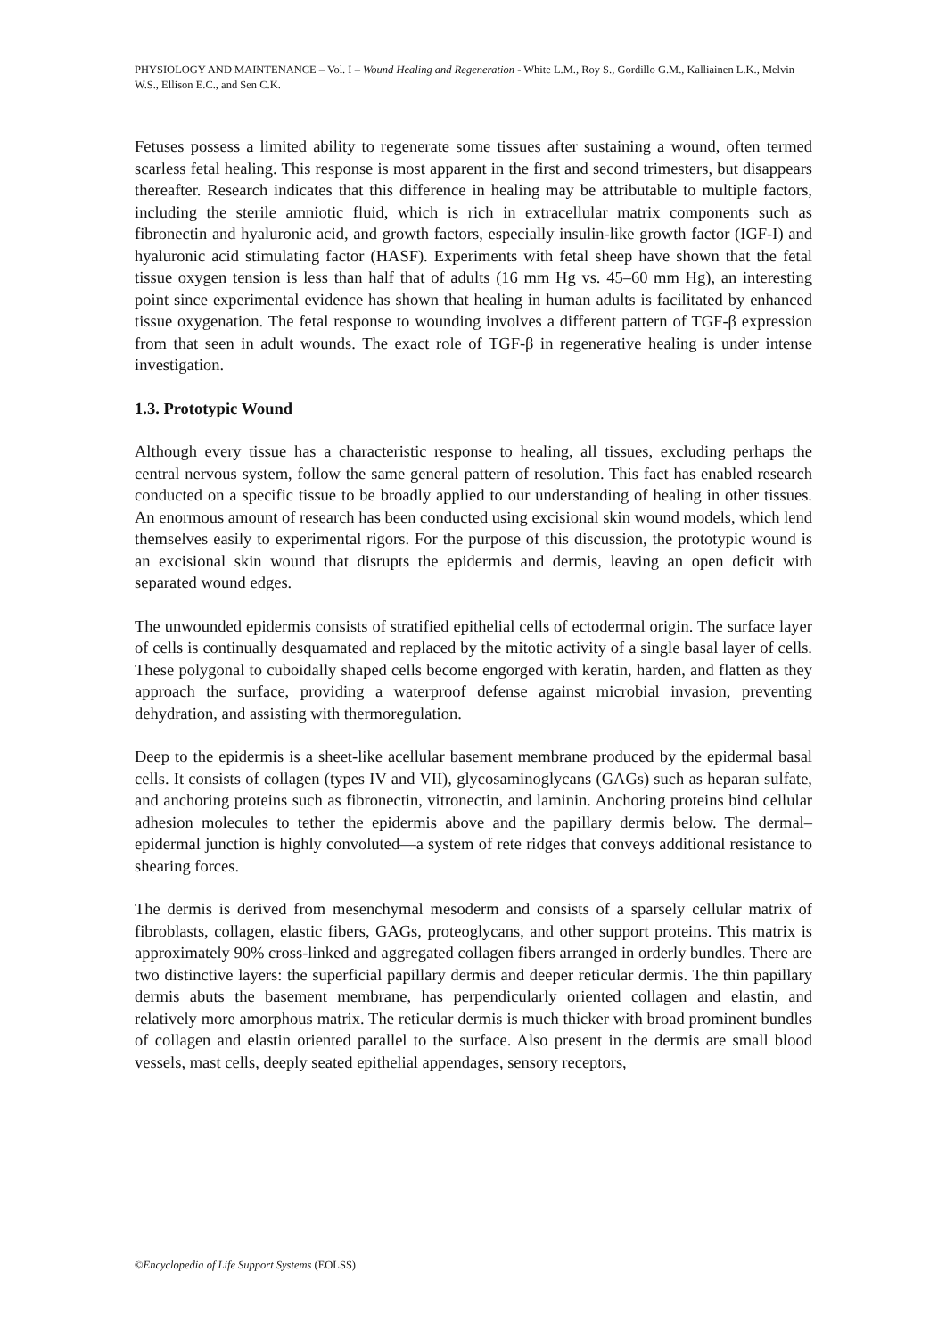PHYSIOLOGY AND MAINTENANCE – Vol. I – Wound Healing and Regeneration - White L.M., Roy S., Gordillo G.M., Kalliainen L.K., Melvin W.S., Ellison E.C., and Sen C.K.
Fetuses possess a limited ability to regenerate some tissues after sustaining a wound, often termed scarless fetal healing. This response is most apparent in the first and second trimesters, but disappears thereafter. Research indicates that this difference in healing may be attributable to multiple factors, including the sterile amniotic fluid, which is rich in extracellular matrix components such as fibronectin and hyaluronic acid, and growth factors, especially insulin-like growth factor (IGF-I) and hyaluronic acid stimulating factor (HASF). Experiments with fetal sheep have shown that the fetal tissue oxygen tension is less than half that of adults (16 mm Hg vs. 45–60 mm Hg), an interesting point since experimental evidence has shown that healing in human adults is facilitated by enhanced tissue oxygenation. The fetal response to wounding involves a different pattern of TGF-β expression from that seen in adult wounds. The exact role of TGF-β in regenerative healing is under intense investigation.
1.3. Prototypic Wound
Although every tissue has a characteristic response to healing, all tissues, excluding perhaps the central nervous system, follow the same general pattern of resolution. This fact has enabled research conducted on a specific tissue to be broadly applied to our understanding of healing in other tissues. An enormous amount of research has been conducted using excisional skin wound models, which lend themselves easily to experimental rigors. For the purpose of this discussion, the prototypic wound is an excisional skin wound that disrupts the epidermis and dermis, leaving an open deficit with separated wound edges.
The unwounded epidermis consists of stratified epithelial cells of ectodermal origin. The surface layer of cells is continually desquamated and replaced by the mitotic activity of a single basal layer of cells. These polygonal to cuboidally shaped cells become engorged with keratin, harden, and flatten as they approach the surface, providing a waterproof defense against microbial invasion, preventing dehydration, and assisting with thermoregulation.
Deep to the epidermis is a sheet-like acellular basement membrane produced by the epidermal basal cells. It consists of collagen (types IV and VII), glycosaminoglycans (GAGs) such as heparan sulfate, and anchoring proteins such as fibronectin, vitronectin, and laminin. Anchoring proteins bind cellular adhesion molecules to tether the epidermis above and the papillary dermis below. The dermal–epidermal junction is highly convoluted—a system of rete ridges that conveys additional resistance to shearing forces.
The dermis is derived from mesenchymal mesoderm and consists of a sparsely cellular matrix of fibroblasts, collagen, elastic fibers, GAGs, proteoglycans, and other support proteins. This matrix is approximately 90% cross-linked and aggregated collagen fibers arranged in orderly bundles. There are two distinctive layers: the superficial papillary dermis and deeper reticular dermis. The thin papillary dermis abuts the basement membrane, has perpendicularly oriented collagen and elastin, and relatively more amorphous matrix. The reticular dermis is much thicker with broad prominent bundles of collagen and elastin oriented parallel to the surface. Also present in the dermis are small blood vessels, mast cells, deeply seated epithelial appendages, sensory receptors,
©Encyclopedia of Life Support Systems (EOLSS)